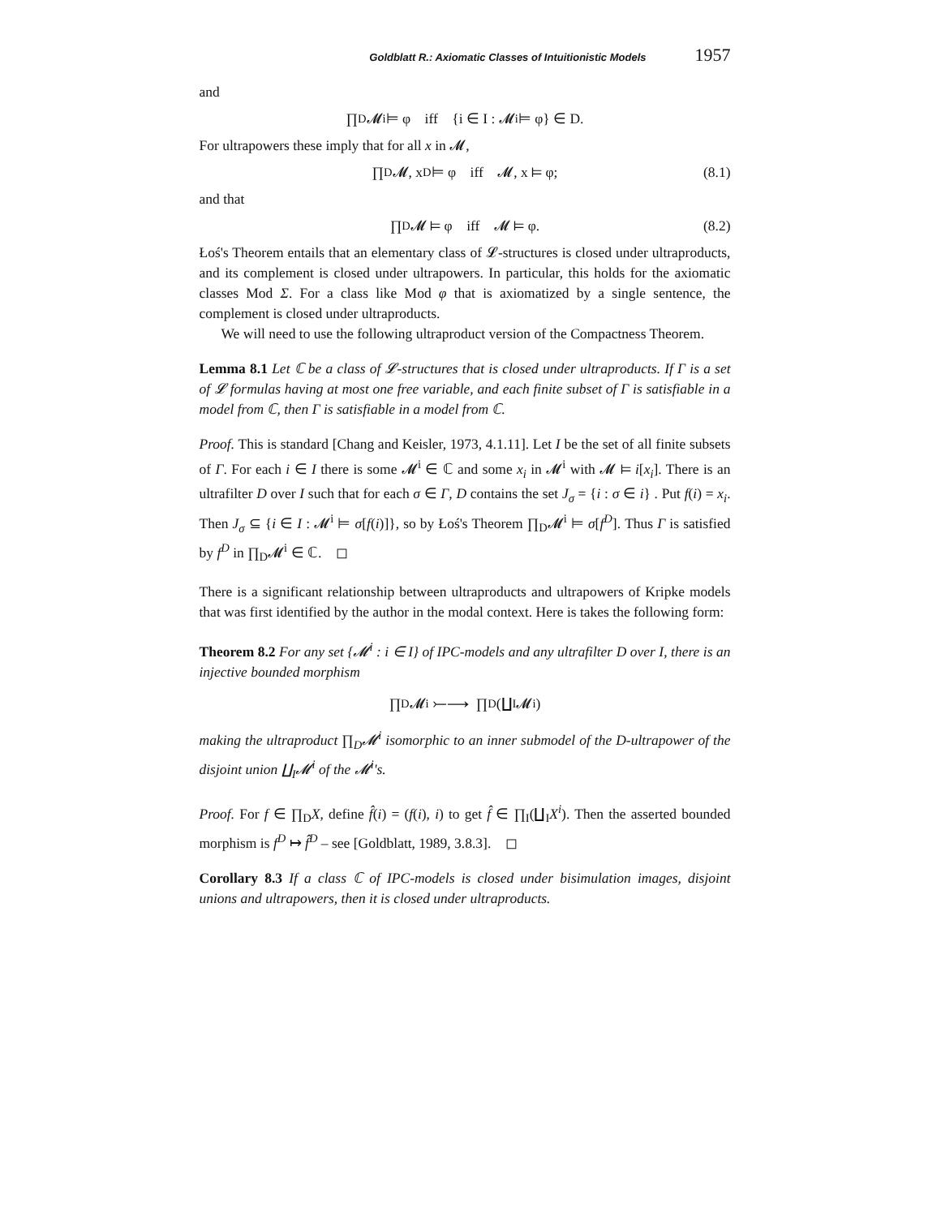Goldblatt R.: Axiomatic Classes of Intuitionistic Models 1957
and
∏<sub>D</sub>𝓜<sup>i</sup> ⊨ φ iff {i ∈ I : 𝓜<sup>i</sup> ⊨ φ} ∈ D.
For ultrapowers these imply that for all x in 𝓜,
∏<sub>D</sub>𝓜, x<sup>D</sup> ⊨ φ iff 𝓜, x ⊨ φ; (8.1)
and that
∏<sub>D</sub>𝓜 ⊨ φ iff 𝓜 ⊨ φ. (8.2)
Łoś's Theorem entails that an elementary class of 𝓛-structures is closed under ultraproducts, and its complement is closed under ultrapowers. In particular, this holds for the axiomatic classes Mod Σ. For a class like Mod φ that is axiomatized by a single sentence, the complement is closed under ultraproducts.
We will need to use the following ultraproduct version of the Compactness Theorem.
Lemma 8.1 Let ℂ be a class of 𝓛-structures that is closed under ultraproducts. If Γ is a set of 𝓛 formulas having at most one free variable, and each finite subset of Γ is satisfiable in a model from ℂ, then Γ is satisfiable in a model from ℂ.
Proof. This is standard [Chang and Keisler, 1973, 4.1.11]. Let I be the set of all finite subsets of Γ. For each i ∈ I there is some 𝓜<sup>i</sup> ∈ ℂ and some x<sub>i</sub> in 𝓜<sup>i</sup> with 𝓜 ⊨ i[x<sub>i</sub>]. There is an ultrafilter D over I such that for each σ ∈ Γ, D contains the set J<sub>σ</sub> = {i : σ ∈ i} . Put f(i) = x<sub>i</sub>. Then J<sub>σ</sub> ⊆ {i ∈ I : 𝓜<sup>i</sup> ⊨ σ[f(i)]}, so by Łoś's Theorem ∏<sub>D</sub>𝓜<sup>i</sup> ⊨ σ[f<sup>D</sup>]. Thus Γ is satisfied by f<sup>D</sup> in ∏<sub>D</sub>𝓜<sup>i</sup> ∈ ℂ. ◻
There is a significant relationship between ultraproducts and ultrapowers of Kripke models that was first identified by the author in the modal context. Here is takes the following form:
Theorem 8.2 For any set {𝓜<sup>i</sup> : i ∈ I} of IPC-models and any ultrafilter D over I, there is an injective bounded morphism
∏<sub>D</sub>𝓜<sup>i</sup> ⤚⟶ ∏<sub>D</sub>(∐<sub>I</sub>𝓜<sup>i</sup>)
making the ultraproduct ∏<sub>D</sub>𝓜<sup>i</sup> isomorphic to an inner submodel of the D-ultrapower of the disjoint union ∐<sub>I</sub>𝓜<sup>i</sup> of the 𝓜<sup>i</sup>'s.
Proof. For f ∈ ∏<sub>D</sub>X, define f̂(i) = (f(i), i) to get f̂ ∈ ∏<sub>I</sub>(∐<sub>I</sub>X<sup>i</sup>). Then the asserted bounded morphism is f<sup>D</sup> ↦ f̂<sup>D</sup> – see [Goldblatt, 1989, 3.8.3]. ◻
Corollary 8.3 If a class ℂ of IPC-models is closed under bisimulation images, disjoint unions and ultrapowers, then it is closed under ultraproducts.